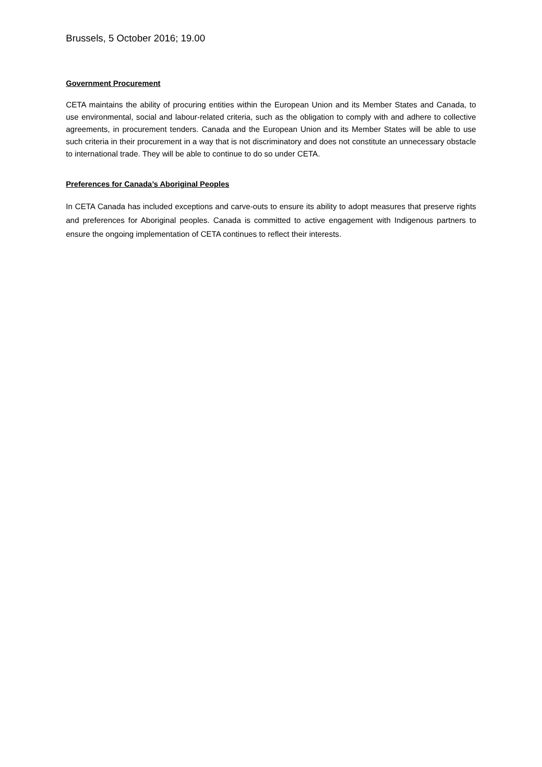Brussels, 5 October 2016; 19.00
Government Procurement
CETA maintains the ability of procuring entities within the European Union and its Member States and Canada, to use environmental, social and labour-related criteria, such as the obligation to comply with and adhere to collective agreements, in procurement tenders. Canada and the European Union and its Member States will be able to use such criteria in their procurement in a way that is not discriminatory and does not constitute an unnecessary obstacle to international trade. They will be able to continue to do so under CETA.
Preferences for Canada’s Aboriginal Peoples
In CETA Canada has included exceptions and carve-outs to ensure its ability to adopt measures that preserve rights and preferences for Aboriginal peoples. Canada is committed to active engagement with Indigenous partners to ensure the ongoing implementation of CETA continues to reflect their interests.